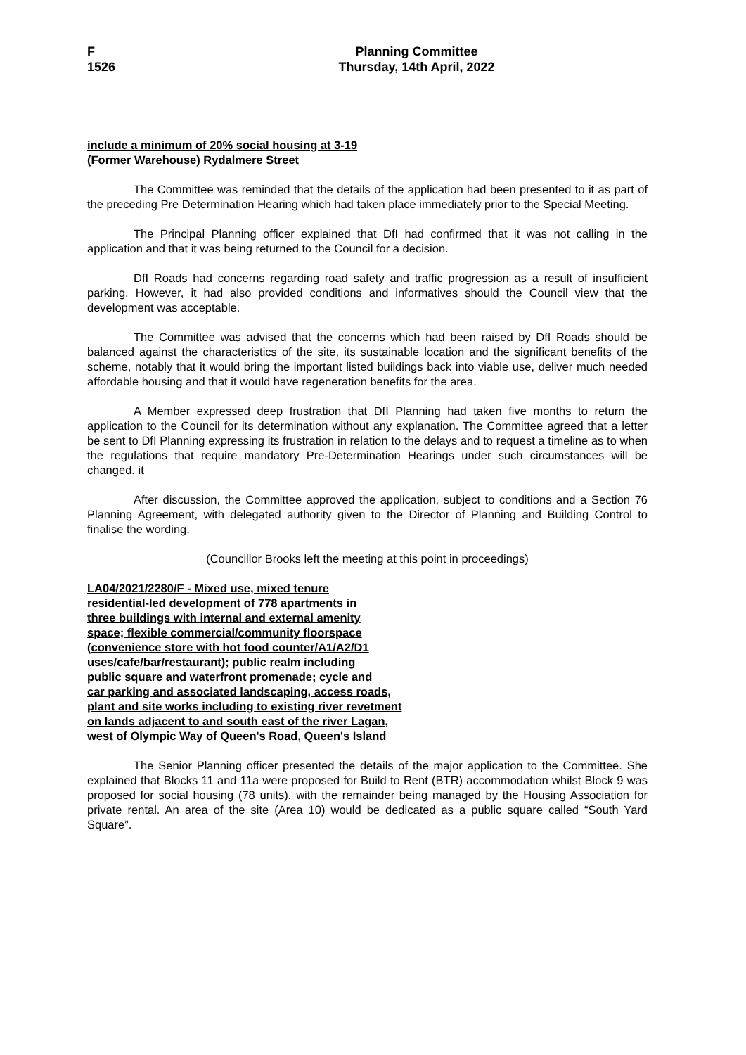F
1526
Planning Committee
Thursday, 14th April, 2022
include a minimum of 20% social housing at 3-19
(Former Warehouse) Rydalmere Street
The Committee was reminded that the details of the application had been presented to it as part of the preceding Pre Determination Hearing which had taken place immediately prior to the Special Meeting.
The Principal Planning officer explained that DfI had confirmed that it was not calling in the application and that it was being returned to the Council for a decision.
DfI Roads had concerns regarding road safety and traffic progression as a result of insufficient parking. However, it had also provided conditions and informatives should the Council view that the development was acceptable.
The Committee was advised that the concerns which had been raised by DfI Roads should be balanced against the characteristics of the site, its sustainable location and the significant benefits of the scheme, notably that it would bring the important listed buildings back into viable use, deliver much needed affordable housing and that it would have regeneration benefits for the area.
A Member expressed deep frustration that DfI Planning had taken five months to return the application to the Council for its determination without any explanation. The Committee agreed that a letter be sent to DfI Planning expressing its frustration in relation to the delays and to request a timeline as to when the regulations that require mandatory Pre-Determination Hearings under such circumstances will be changed. it
After discussion, the Committee approved the application, subject to conditions and a Section 76 Planning Agreement, with delegated authority given to the Director of Planning and Building Control to finalise the wording.
(Councillor Brooks left the meeting at this point in proceedings)
LA04/2021/2280/F - Mixed use, mixed tenure
residential-led development of 778 apartments in
three buildings with internal and external amenity
space; flexible commercial/community floorspace
(convenience store with hot food counter/A1/A2/D1
uses/cafe/bar/restaurant); public realm including
public square and waterfront promenade; cycle and
car parking and associated landscaping, access roads,
plant and site works including to existing river revetment
on lands adjacent to and south east of the river Lagan,
west of Olympic Way of Queen's Road, Queen's Island
The Senior Planning officer presented the details of the major application to the Committee. She explained that Blocks 11 and 11a were proposed for Build to Rent (BTR) accommodation whilst Block 9 was proposed for social housing (78 units), with the remainder being managed by the Housing Association for private rental. An area of the site (Area 10) would be dedicated as a public square called “South Yard Square”.